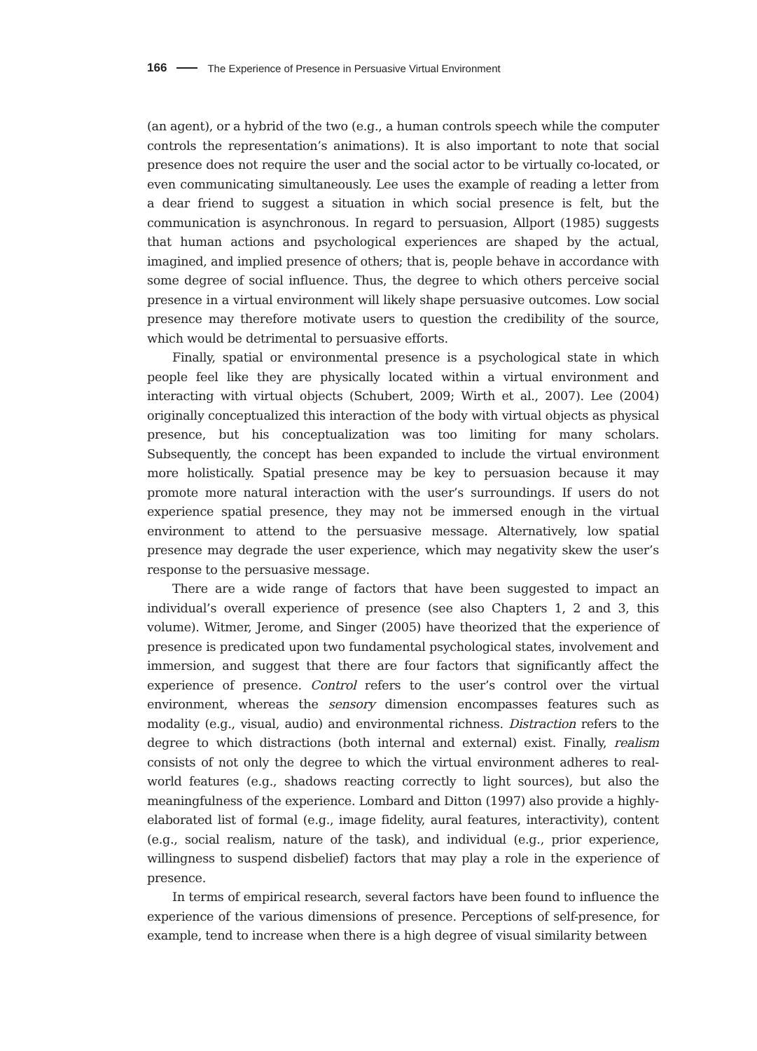166 The Experience of Presence in Persuasive Virtual Environment
(an agent), or a hybrid of the two (e.g., a human controls speech while the computer controls the representation’s animations). It is also important to note that social presence does not require the user and the social actor to be virtually co-located, or even communicating simultaneously. Lee uses the example of reading a letter from a dear friend to suggest a situation in which social presence is felt, but the communication is asynchronous. In regard to persuasion, Allport (1985) suggests that human actions and psychological experiences are shaped by the actual, imagined, and implied presence of others; that is, people behave in accordance with some degree of social influence. Thus, the degree to which others perceive social presence in a virtual environment will likely shape persuasive outcomes. Low social presence may therefore motivate users to question the credibility of the source, which would be detrimental to persuasive efforts.
Finally, spatial or environmental presence is a psychological state in which people feel like they are physically located within a virtual environment and interacting with virtual objects (Schubert, 2009; Wirth et al., 2007). Lee (2004) originally conceptualized this interaction of the body with virtual objects as physical presence, but his conceptualization was too limiting for many scholars. Subsequently, the concept has been expanded to include the virtual environment more holistically. Spatial presence may be key to persuasion because it may promote more natural interaction with the user’s surroundings. If users do not experience spatial presence, they may not be immersed enough in the virtual environment to attend to the persuasive message. Alternatively, low spatial presence may degrade the user experience, which may negativity skew the user’s response to the persuasive message.
There are a wide range of factors that have been suggested to impact an individual’s overall experience of presence (see also Chapters 1, 2 and 3, this volume). Witmer, Jerome, and Singer (2005) have theorized that the experience of presence is predicated upon two fundamental psychological states, involvement and immersion, and suggest that there are four factors that significantly affect the experience of presence. Control refers to the user’s control over the virtual environment, whereas the sensory dimension encompasses features such as modality (e.g., visual, audio) and environmental richness. Distraction refers to the degree to which distractions (both internal and external) exist. Finally, realism consists of not only the degree to which the virtual environment adheres to real-world features (e.g., shadows reacting correctly to light sources), but also the meaningfulness of the experience. Lombard and Ditton (1997) also provide a highly-elaborated list of formal (e.g., image fidelity, aural features, interactivity), content (e.g., social realism, nature of the task), and individual (e.g., prior experience, willingness to suspend disbelief) factors that may play a role in the experience of presence.
In terms of empirical research, several factors have been found to influence the experience of the various dimensions of presence. Perceptions of self-presence, for example, tend to increase when there is a high degree of visual similarity between